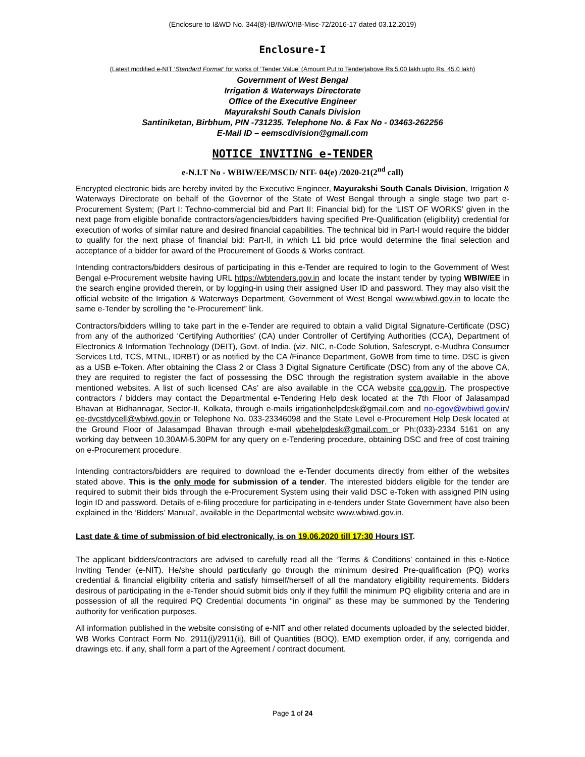(Enclosure to I&WD No. 344(8)-IB/IW/O/IB-Misc-72/2016-17 dated 03.12.2019)
Enclosure-I
(Latest modified e-NIT ‘Standard Format’ for works of ‘Tender Value’ (Amount Put to Tender)above Rs.5.00 lakh upto Rs. 45.0 lakh)
Government of West Bengal
Irrigation & Waterways Directorate
Office of the Executive Engineer
Mayurakshi South Canals Division
Santiniketan, Birbhum, PIN -731235. Telephone No. & Fax No - 03463-262256
E-Mail ID – eemscdivision@gmail.com
NOTICE INVITING e-TENDER
e-N.I.T No - WBIW/EE/MSCD/ NIT- 04(e) /2020-21(2<sup>nd</sup> call)
Encrypted electronic bids are hereby invited by the Executive Engineer, Mayurakshi South Canals Division, Irrigation & Waterways Directorate on behalf of the Governor of the State of West Bengal through a single stage two part e-Procurement System; (Part I: Techno-commercial bid and Part II: Financial bid) for the ‘LIST OF WORKS’ given in the next page from eligible bonafide contractors/agencies/bidders having specified Pre-Qualification (eligibility) credential for execution of works of similar nature and desired financial capabilities. The technical bid in Part-I would require the bidder to qualify for the next phase of financial bid: Part-II, in which L1 bid price would determine the final selection and acceptance of a bidder for award of the Procurement of Goods & Works contract.
Intending contractors/bidders desirous of participating in this e-Tender are required to login to the Government of West Bengal e-Procurement website having URL https://wbtenders.gov.in and locate the instant tender by typing WBIW/EE in the search engine provided therein, or by logging-in using their assigned User ID and password. They may also visit the official website of the Irrigation & Waterways Department, Government of West Bengal www.wbiwd.gov.in to locate the same e-Tender by scrolling the “e-Procurement” link.
Contractors/bidders willing to take part in the e-Tender are required to obtain a valid Digital Signature-Certificate (DSC) from any of the authorized ‘Certifying Authorities’ (CA) under Controller of Certifying Authorities (CCA), Department of Electronics & Information Technology (DEIT), Govt. of India. (viz. NIC, n-Code Solution, Safescrypt, e-Mudhra Consumer Services Ltd, TCS, MTNL, IDRBT) or as notified by the CA /Finance Department, GoWB from time to time. DSC is given as a USB e-Token. After obtaining the Class 2 or Class 3 Digital Signature Certificate (DSC) from any of the above CA, they are required to register the fact of possessing the DSC through the registration system available in the above mentioned websites. A list of such licensed CAs’ are also available in the CCA website cca.gov.in. The prospective contractors / bidders may contact the Departmental e-Tendering Help desk located at the 7th Floor of Jalasampad Bhavan at Bidhannagar, Sector-II, Kolkata, through e-mails irrigationhelpdesk@gmail.com and no-egov@wbiwd.gov.in/ ee-dvcstdycell@wbiwd.gov.in or Telephone No. 033-23346098 and the State Level e-Procurement Help Desk located at the Ground Floor of Jalasampad Bhavan through e-mail wbehelpdesk@gmail.com or Ph:(033)-2334 5161 on any working day between 10.30AM-5.30PM for any query on e-Tendering procedure, obtaining DSC and free of cost training on e-Procurement procedure.
Intending contractors/bidders are required to download the e-Tender documents directly from either of the websites stated above. This is the only mode for submission of a tender. The interested bidders eligible for the tender are required to submit their bids through the e-Procurement System using their valid DSC e-Token with assigned PIN using login ID and password. Details of e-filing procedure for participating in e-tenders under State Government have also been explained in the ‘Bidders’ Manual’, available in the Departmental website www.wbiwd.gov.in.
Last date & time of submission of bid electronically, is on 19.06.2020 till 17:30 Hours IST.
The applicant bidders/contractors are advised to carefully read all the ‘Terms & Conditions’ contained in this e-Notice Inviting Tender (e-NIT). He/she should particularly go through the minimum desired Pre-qualification (PQ) works credential & financial eligibility criteria and satisfy himself/herself of all the mandatory eligibility requirements. Bidders desirous of participating in the e-Tender should submit bids only if they fulfill the minimum PQ eligibility criteria and are in possession of all the required PQ Credential documents “in original” as these may be summoned by the Tendering authority for verification purposes.
All information published in the website consisting of e-NIT and other related documents uploaded by the selected bidder, WB Works Contract Form No. 2911(i)/2911(ii), Bill of Quantities (BOQ), EMD exemption order, if any, corrigenda and drawings etc. if any, shall form a part of the Agreement / contract document.
Page 1 of 24